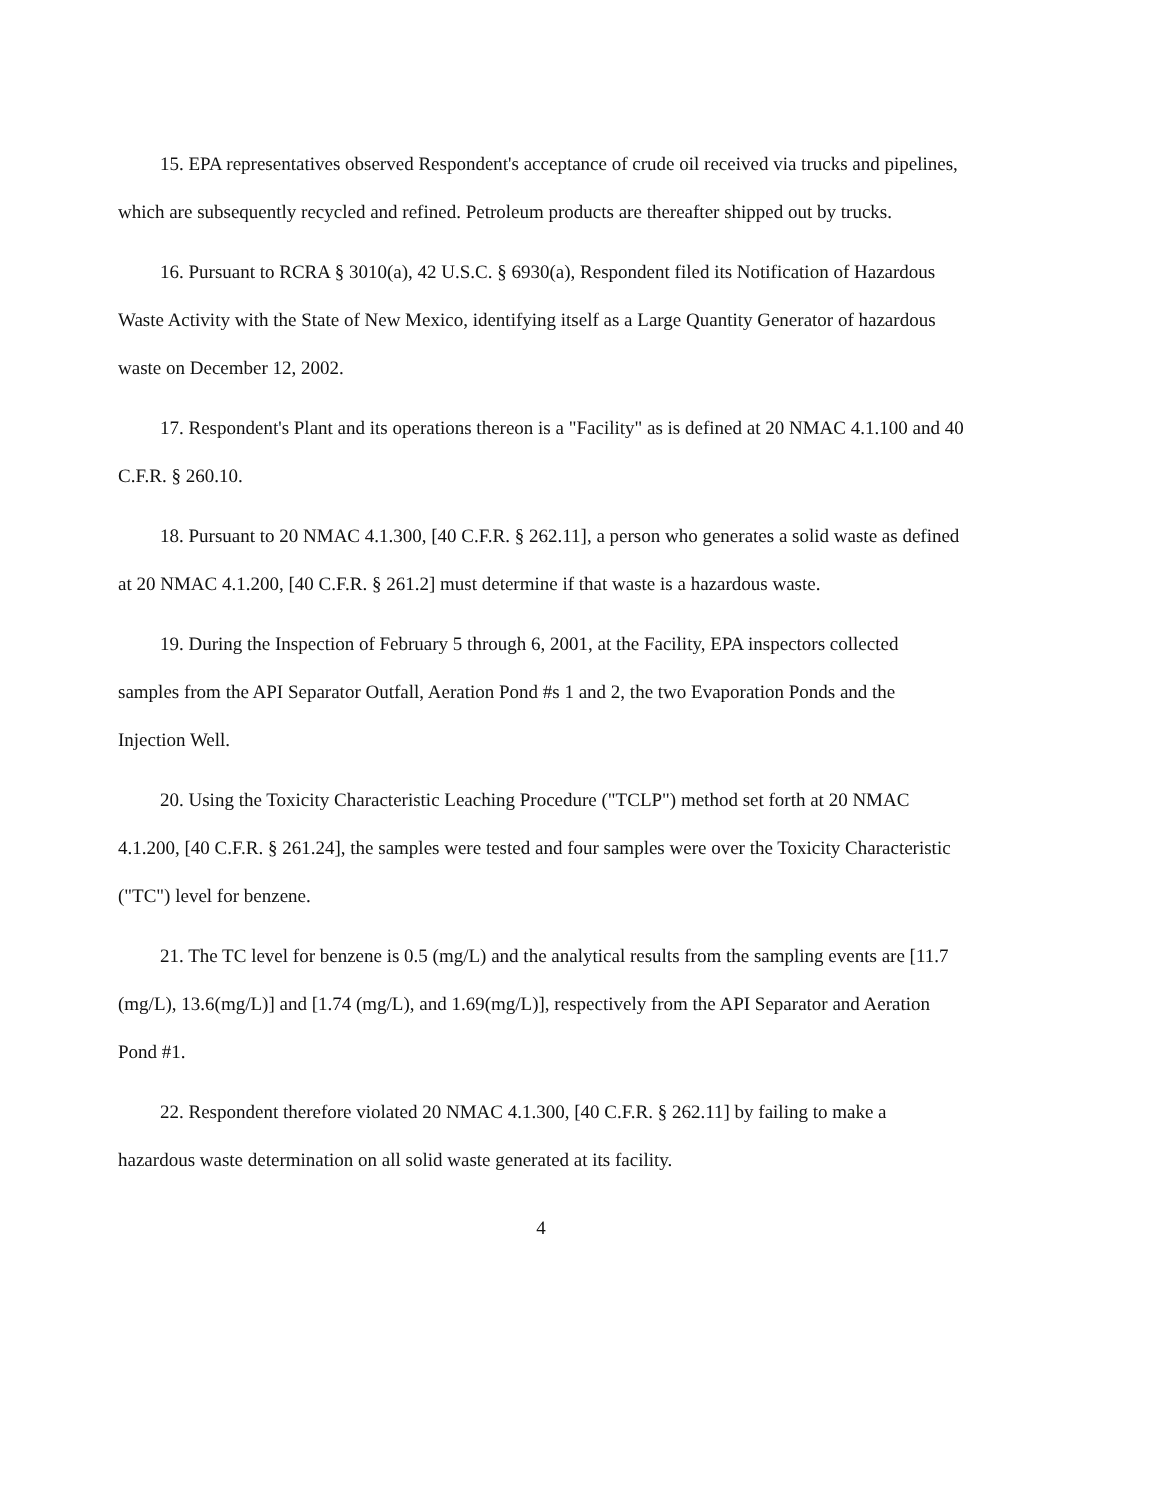15. EPA representatives observed Respondent's acceptance of crude oil received via trucks and pipelines, which are subsequently recycled and refined. Petroleum products are thereafter shipped out by trucks.
16. Pursuant to RCRA § 3010(a), 42 U.S.C. § 6930(a), Respondent filed its Notification of Hazardous Waste Activity with the State of New Mexico, identifying itself as a Large Quantity Generator of hazardous waste on December 12, 2002.
17. Respondent's Plant and its operations thereon is a "Facility" as is defined at 20 NMAC 4.1.100 and 40 C.F.R. § 260.10.
18. Pursuant to 20 NMAC 4.1.300, [40 C.F.R. § 262.11], a person who generates a solid waste as defined at 20 NMAC 4.1.200, [40 C.F.R. § 261.2] must determine if that waste is a hazardous waste.
19. During the Inspection of February 5 through 6, 2001, at the Facility, EPA inspectors collected samples from the API Separator Outfall, Aeration Pond #s 1 and 2, the two Evaporation Ponds and the Injection Well.
20. Using the Toxicity Characteristic Leaching Procedure ("TCLP") method set forth at 20 NMAC 4.1.200, [40 C.F.R. § 261.24], the samples were tested and four samples were over the Toxicity Characteristic ("TC") level for benzene.
21. The TC level for benzene is 0.5 (mg/L) and the analytical results from the sampling events are [11.7 (mg/L), 13.6(mg/L)] and [1.74 (mg/L), and 1.69(mg/L)], respectively from the API Separator and Aeration Pond #1.
22. Respondent therefore violated 20 NMAC 4.1.300, [40 C.F.R. § 262.11] by failing to make a hazardous waste determination on all solid waste generated at its facility.
4